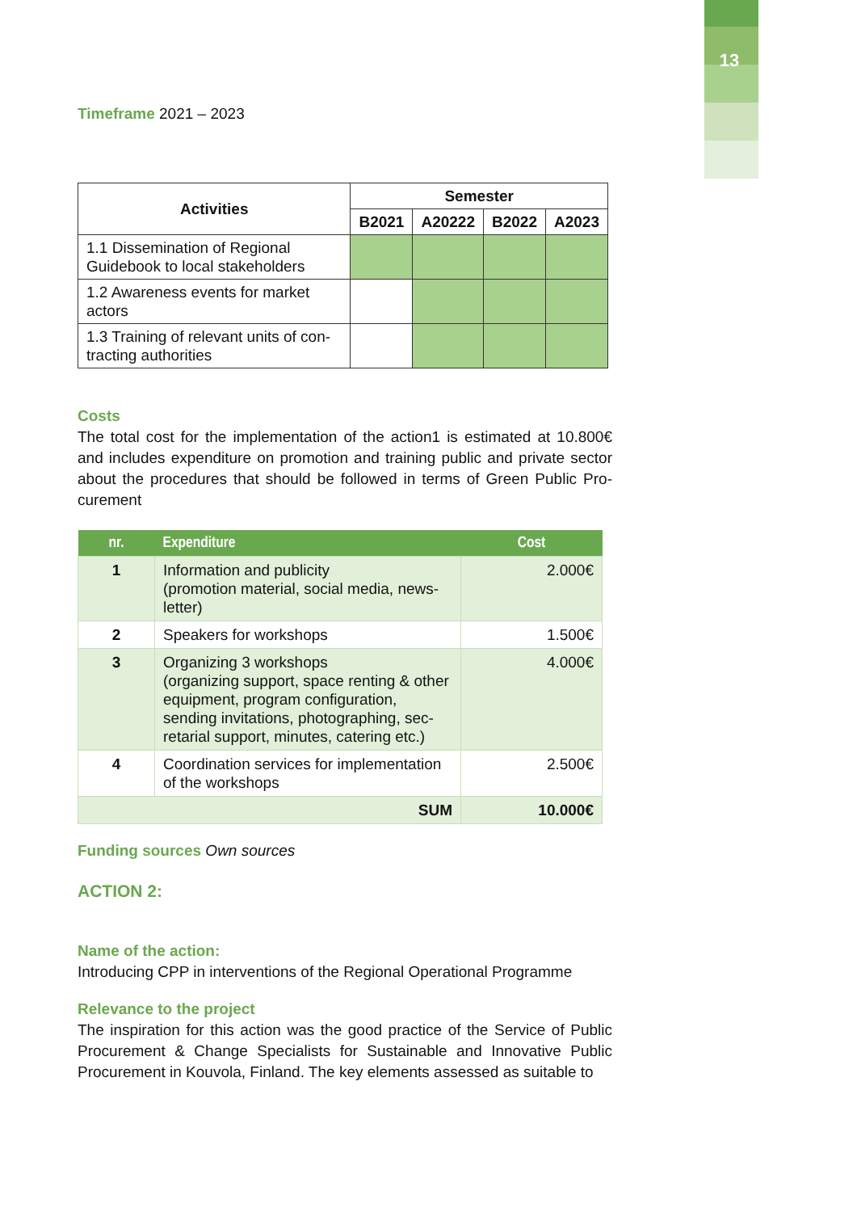13
Timeframe 2021 – 2023
| Activities | Semester | | | |
| --- | --- | --- | --- | --- |
| | B2021 | A20222 | B2022 | A2023 |
| 1.1 Dissemination of Regional Guidebook to local stakeholders | | | | |
| 1.2 Awareness events for market actors | | | | |
| 1.3 Training of relevant units of con-tracting authorities | | | | |
Costs
The total cost for the implementation of the action1 is estimated at 10.800€ and includes expenditure on promotion and training public and private sector about the procedures that should be followed in terms of Green Public Pro-curement
| nr. | Expenditure | Cost |
| --- | --- | --- |
| 1 | Information and publicity (promotion material, social media, news-letter) | 2.000€ |
| 2 | Speakers for workshops | 1.500€ |
| 3 | Organizing 3 workshops (organizing support, space renting & other equipment, program configuration, sending invitations, photographing, sec-retarial support, minutes, catering etc.) | 4.000€ |
| 4 | Coordination services for implementation of the workshops | 2.500€ |
| SUM | | 10.000€ |
Funding sources Own sources
ACTION 2:
Name of the action:
Introducing CPP in interventions of the Regional Operational Programme
Relevance to the project
The inspiration for this action was the good practice of the Service of Public Procurement & Change Specialists for Sustainable and Innovative Public Procurement in Kouvola, Finland. The key elements assessed as suitable to